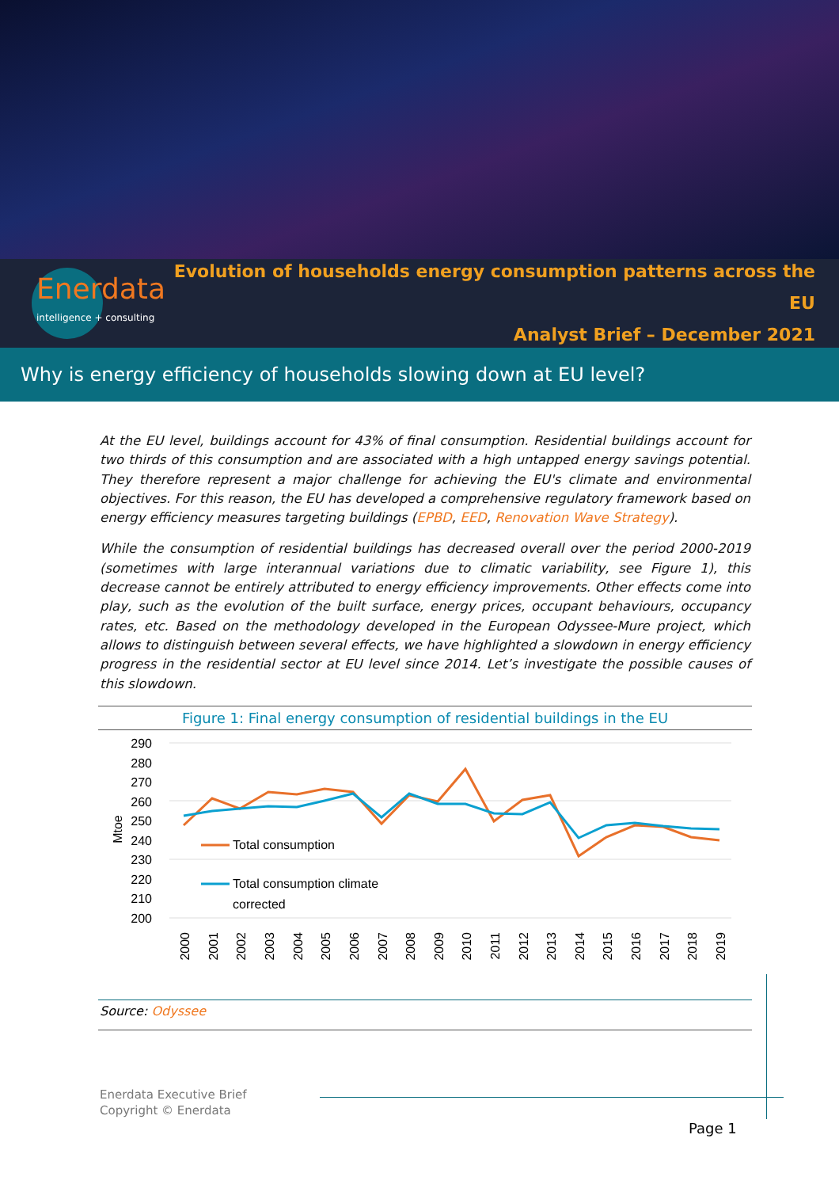Enerdata
intelligence + consulting
Evolution of households energy consumption patterns across the EU
Analyst Brief – December 2021
Why is energy efficiency of households slowing down at EU level?
At the EU level, buildings account for 43% of final consumption. Residential buildings account for two thirds of this consumption and are associated with a high untapped energy savings potential. They therefore represent a major challenge for achieving the EU's climate and environmental objectives. For this reason, the EU has developed a comprehensive regulatory framework based on energy efficiency measures targeting buildings (EPBD, EED, Renovation Wave Strategy).
While the consumption of residential buildings has decreased overall over the period 2000-2019 (sometimes with large interannual variations due to climatic variability, see Figure 1), this decrease cannot be entirely attributed to energy efficiency improvements. Other effects come into play, such as the evolution of the built surface, energy prices, occupant behaviours, occupancy rates, etc. Based on the methodology developed in the European Odyssee-Mure project, which allows to distinguish between several effects, we have highlighted a slowdown in energy efficiency progress in the residential sector at EU level since 2014. Let’s investigate the possible causes of this slowdown.
Figure 1: Final energy consumption of residential buildings in the EU
290
280
270
260
250
240
230
220
210
200
Mtoe
Total consumption
Total consumption climate
corrected
2000
2001
2002
2003
2004
2005
2006
2007
2008
2009
2010
2011
2012
2013
2014
2015
2016
2017
2018
2019
Source: Odyssee
Enerdata Executive Brief
Copyright © Enerdata
Page 1